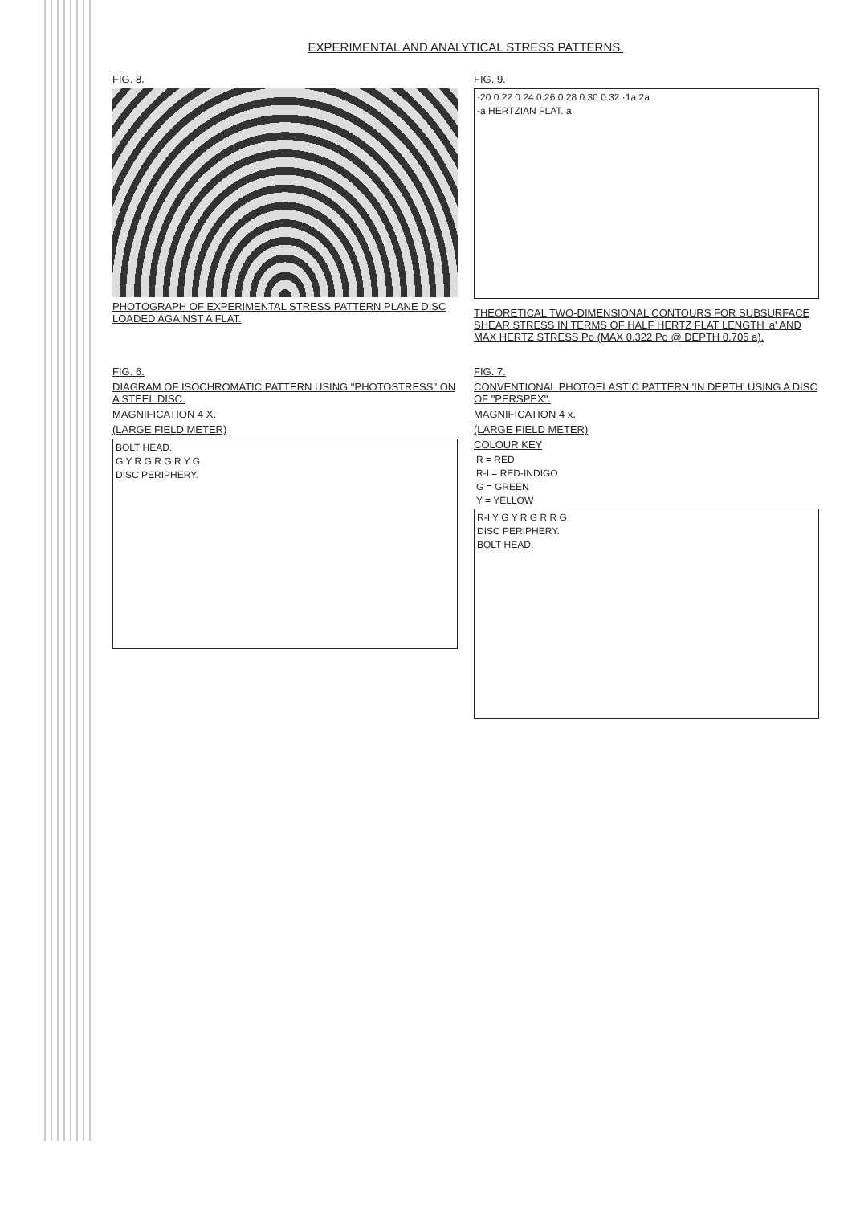EXPERIMENTAL AND ANALYTICAL STRESS PATTERNS.
FIG. 8.
PHOTOGRAPH OF EXPERIMENTAL STRESS PATTERN PLANE DISC LOADED AGAINST A FLAT.
FIG. 9.
·20 0.22 0.24 0.26 0.28 0.30 0.32 ·1a 2a
-a HERTZIAN FLAT. a
THEORETICAL TWO-DIMENSIONAL CONTOURS FOR SUBSURFACE SHEAR STRESS IN TERMS OF HALF HERTZ FLAT LENGTH 'a' AND MAX HERTZ STRESS Po (MAX 0.322 Po @ DEPTH 0.705 a).
FIG. 6.
DIAGRAM OF ISOCHROMATIC PATTERN USING "PHOTOSTRESS" ON A STEEL DISC.
MAGNIFICATION 4 X.
(LARGE FIELD METER)
BOLT HEAD.
G Y R G R G R Y G
DISC PERIPHERY.
FIG. 7.
CONVENTIONAL PHOTOELASTIC PATTERN 'IN DEPTH' USING A DISC OF "PERSPEX".
MAGNIFICATION 4 x.
(LARGE FIELD METER)
COLOUR KEY
R = RED
R-I = RED-INDIGO
G = GREEN
Y = YELLOW
R-I Y G Y R G R R G
DISC PERIPHERY.
BOLT HEAD.